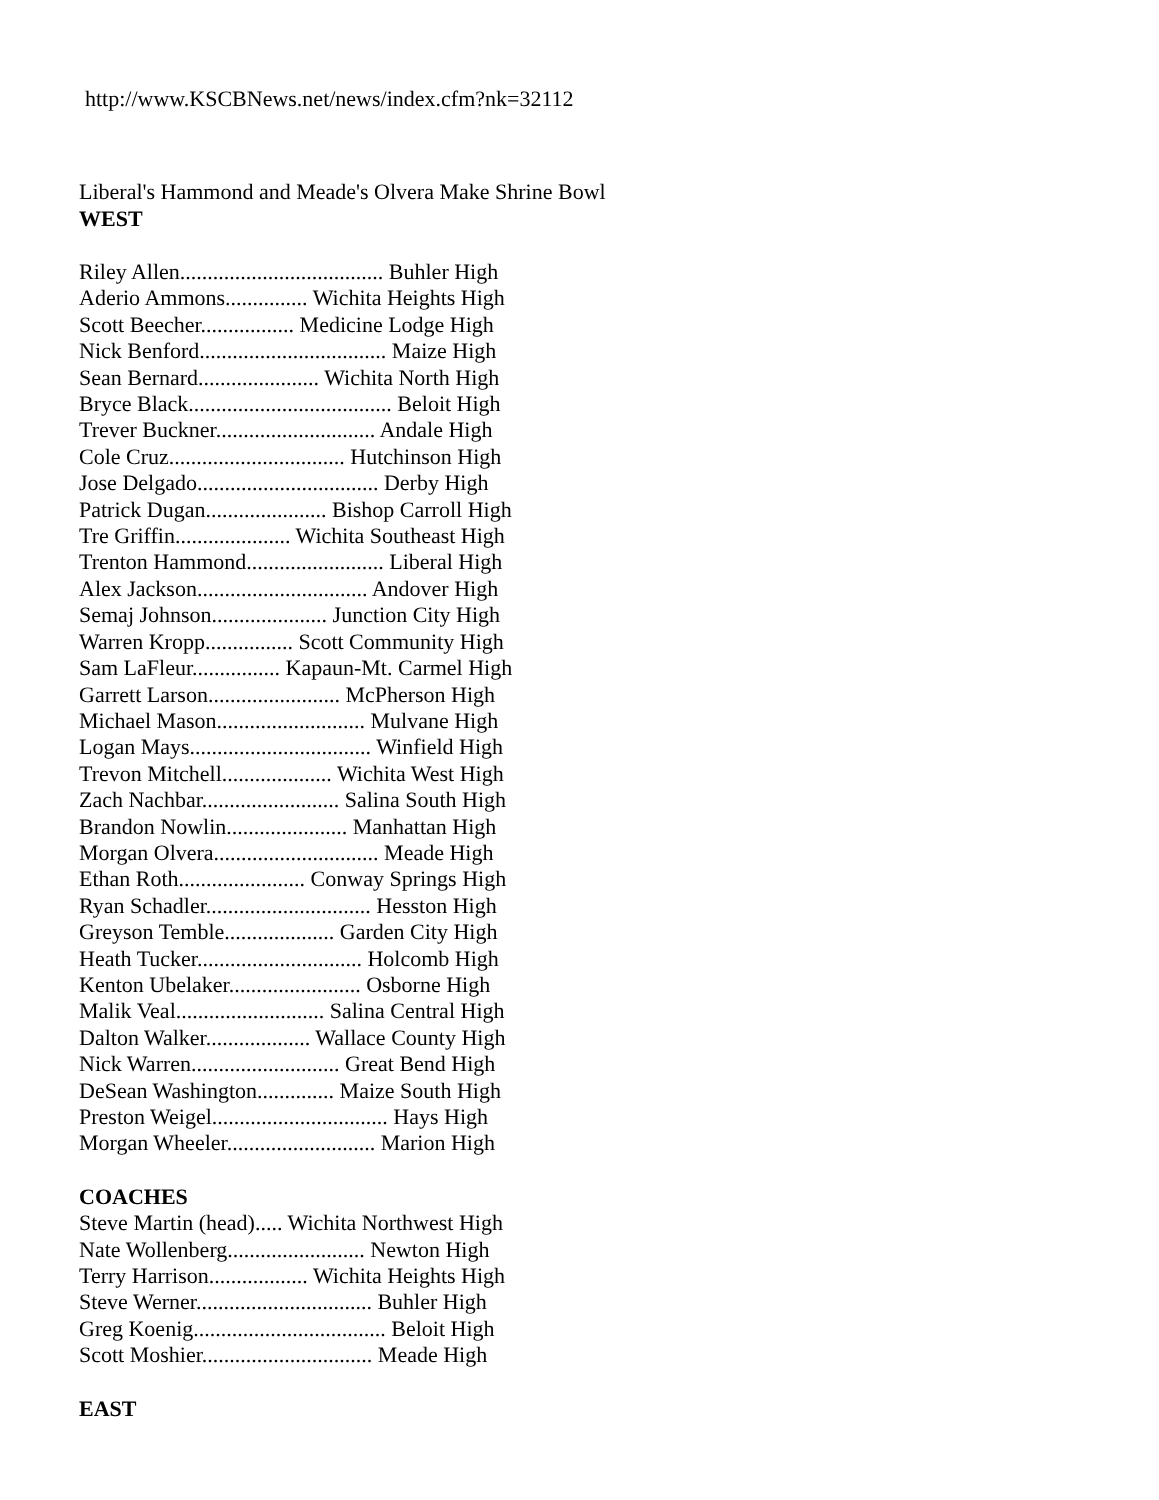http://www.KSCBNews.net/news/index.cfm?nk=32112
Liberal's Hammond and Meade's Olvera Make Shrine Bowl
WEST
Riley Allen..................................... Buhler High
Aderio Ammons............... Wichita Heights High
Scott Beecher................. Medicine Lodge High
Nick Benford.................................. Maize High
Sean Bernard...................... Wichita North High
Bryce Black..................................... Beloit High
Trever Buckner............................. Andale High
Cole Cruz................................ Hutchinson High
Jose Delgado................................. Derby High
Patrick Dugan...................... Bishop Carroll High
Tre Griffin..................... Wichita Southeast High
Trenton Hammond......................... Liberal High
Alex Jackson............................... Andover High
Semaj Johnson..................... Junction City High
Warren Kropp................ Scott Community High
Sam LaFleur................ Kapaun-Mt. Carmel High
Garrett Larson........................ McPherson High
Michael Mason........................... Mulvane High
Logan Mays................................. Winfield High
Trevon Mitchell.................... Wichita West High
Zach Nachbar......................... Salina South High
Brandon Nowlin...................... Manhattan High
Morgan Olvera.............................. Meade High
Ethan Roth....................... Conway Springs High
Ryan Schadler.............................. Hesston High
Greyson Temble.................... Garden City High
Heath Tucker.............................. Holcomb High
Kenton Ubelaker........................ Osborne High
Malik Veal........................... Salina Central High
Dalton Walker................... Wallace County High
Nick Warren........................... Great Bend High
DeSean Washington.............. Maize South High
Preston Weigel................................ Hays High
Morgan Wheeler........................... Marion High
COACHES
Steve Martin (head)..... Wichita Northwest High
Nate Wollenberg......................... Newton High
Terry Harrison.................. Wichita Heights High
Steve Werner................................ Buhler High
Greg Koenig................................... Beloit High
Scott Moshier............................... Meade High
EAST